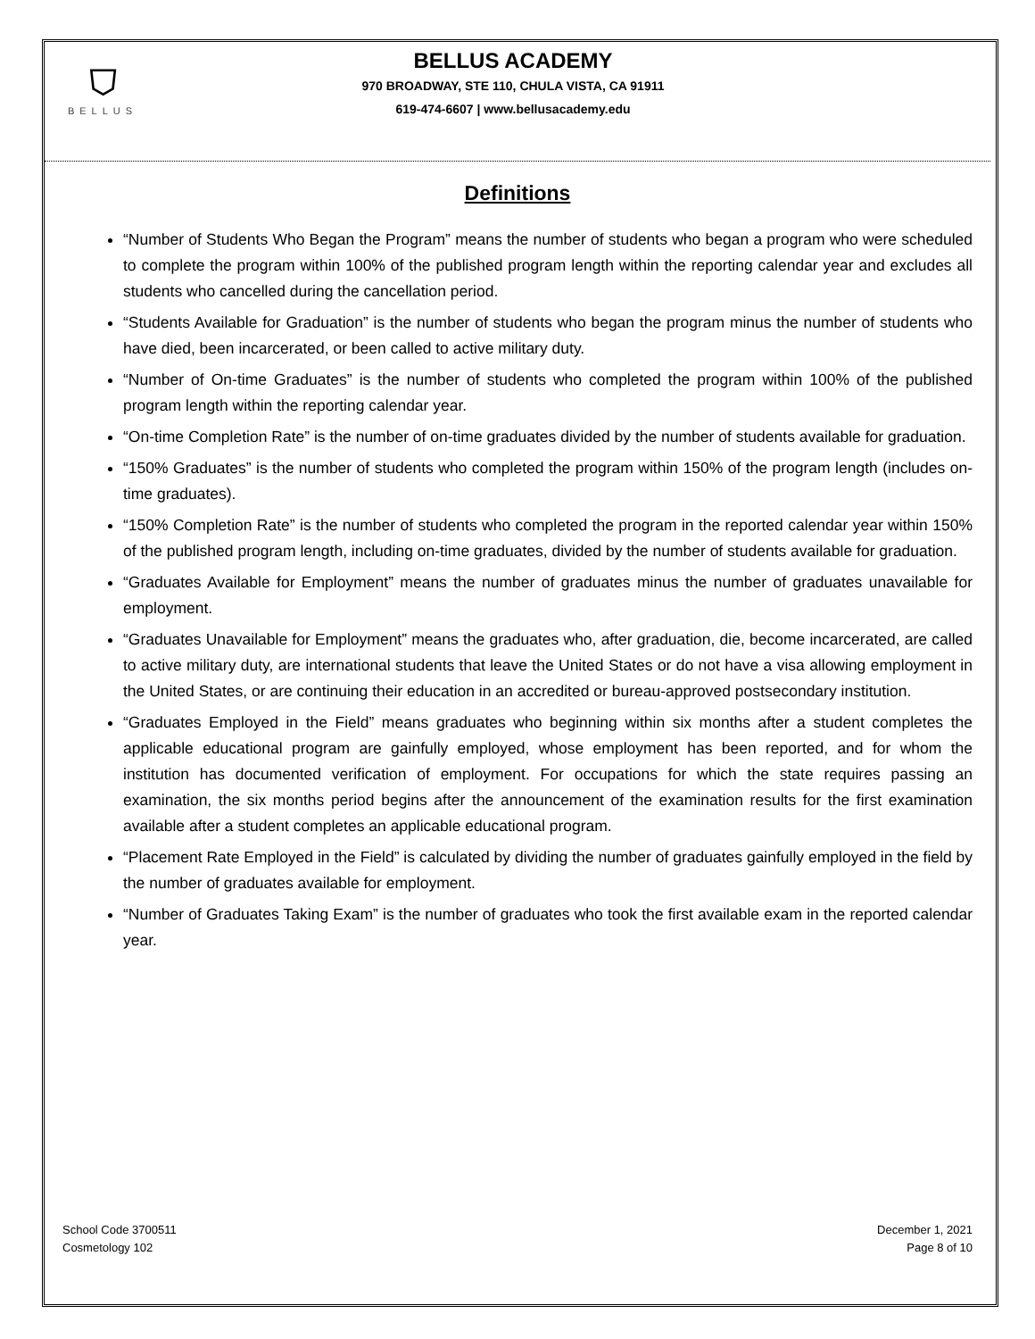⛉
BELLUS
BELLUS ACADEMY
970 BROADWAY, STE 110, CHULA VISTA, CA 91911
619-474-6607 | www.bellusacademy.edu
Definitions
“Number of Students Who Began the Program” means the number of students who began a program who were scheduled to complete the program within 100% of the published program length within the reporting calendar year and excludes all students who cancelled during the cancellation period.
“Students Available for Graduation” is the number of students who began the program minus the number of students who have died, been incarcerated, or been called to active military duty.
“Number of On-time Graduates” is the number of students who completed the program within 100% of the published program length within the reporting calendar year.
“On-time Completion Rate” is the number of on-time graduates divided by the number of students available for graduation.
“150% Graduates” is the number of students who completed the program within 150% of the program length (includes on-time graduates).
“150% Completion Rate” is the number of students who completed the program in the reported calendar year within 150% of the published program length, including on-time graduates, divided by the number of students available for graduation.
“Graduates Available for Employment” means the number of graduates minus the number of graduates unavailable for employment.
“Graduates Unavailable for Employment” means the graduates who, after graduation, die, become incarcerated, are called to active military duty, are international students that leave the United States or do not have a visa allowing employment in the United States, or are continuing their education in an accredited or bureau-approved postsecondary institution.
“Graduates Employed in the Field” means graduates who beginning within six months after a student completes the applicable educational program are gainfully employed, whose employment has been reported, and for whom the institution has documented verification of employment. For occupations for which the state requires passing an examination, the six months period begins after the announcement of the examination results for the first examination available after a student completes an applicable educational program.
“Placement Rate Employed in the Field” is calculated by dividing the number of graduates gainfully employed in the field by the number of graduates available for employment.
“Number of Graduates Taking Exam” is the number of graduates who took the first available exam in the reported calendar year.
School Code 3700511
Cosmetology 102
December 1, 2021
Page 8 of 10